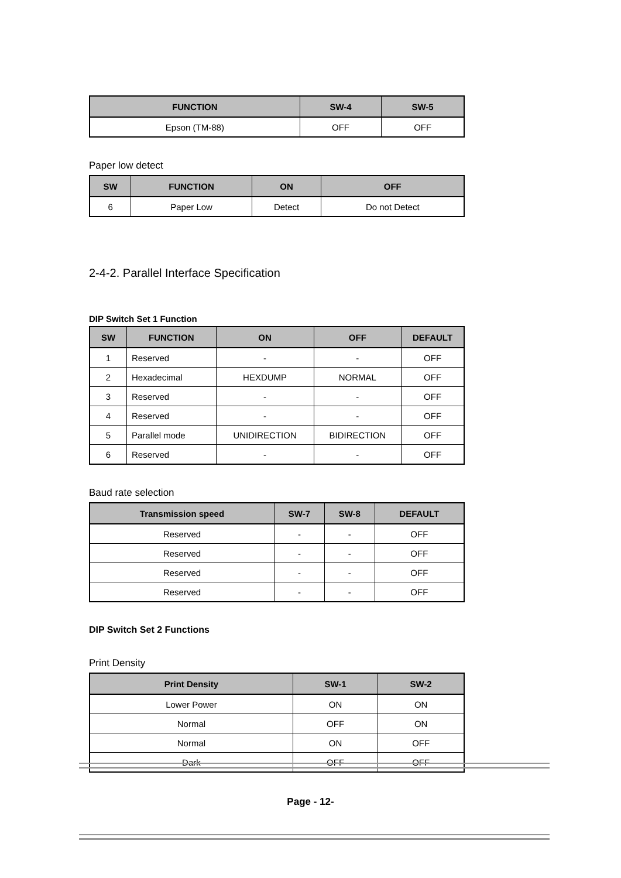| FUNCTION | SW-4 | SW-5 |
| --- | --- | --- |
| Epson (TM-88) | OFF | OFF |
Paper low detect
| SW | FUNCTION | ON | OFF |
| --- | --- | --- | --- |
| 6 | Paper Low | Detect | Do not Detect |
2-4-2. Parallel Interface Specification
DIP Switch Set 1 Function
| SW | FUNCTION | ON | OFF | DEFAULT |
| --- | --- | --- | --- | --- |
| 1 | Reserved | - | - | OFF |
| 2 | Hexadecimal | HEXDUMP | NORMAL | OFF |
| 3 | Reserved | - | - | OFF |
| 4 | Reserved | - | - | OFF |
| 5 | Parallel mode | UNIDIRECTION | BIDIRECTION | OFF |
| 6 | Reserved | - | - | OFF |
Baud rate selection
| Transmission speed | SW-7 | SW-8 | DEFAULT |
| --- | --- | --- | --- |
| Reserved | - | - | OFF |
| Reserved | - | - | OFF |
| Reserved | - | - | OFF |
| Reserved | - | - | OFF |
DIP Switch Set 2 Functions
Print Density
| Print Density | SW-1 | SW-2 |
| --- | --- | --- |
| Lower Power | ON | ON |
| Normal | OFF | ON |
| Normal | ON | OFF |
| Dark | OFF | OFF |
Page - 12-